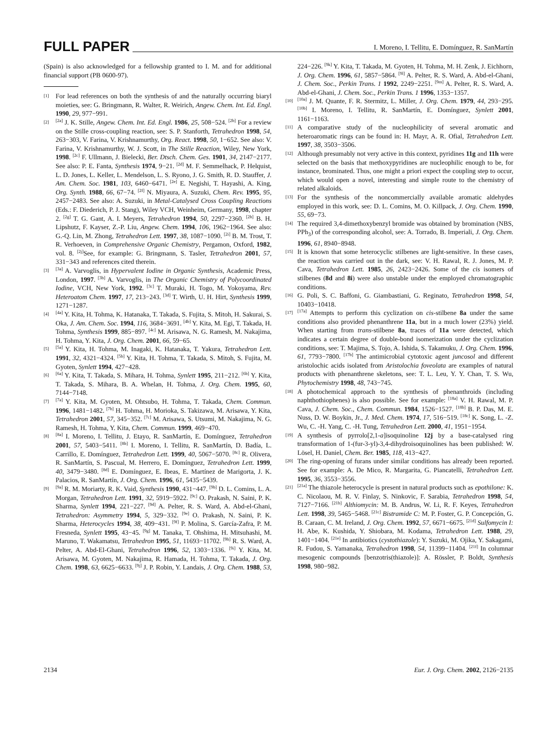FULL PAPER
I. Moreno, I. Tellitu, E. Domínguez, R. SanMartín
(Spain) is also acknowledged for a fellowship granted to I. M. and for additional financial support (PB 0600-97).
[1] For lead references on both the synthesis of and the naturally occurring biaryl moieties, see: G. Bringmann, R. Walter, R. Weirich, Angew. Chem. Int. Ed. Engl. 1990, 29, 977−991.
[2]<sup>[2a]</sup> J. K. Stille, Angew. Chem. Int. Ed. Engl. 1986, 25, 508−524. <sup>[2b]</sup> For a review on the Stille cross-coupling reaction, see: S. P. Stanforth, Tetrahedron 1998, 54, 263−303, V. Farina, V. Krishnamurthy, Org. React. 1998, 50, 1−652. See also: V. Farina, V. Krishnamurthy, W. J. Scott, in The Stille Reaction, Wiley, New York, 1998. <sup>[2c]</sup> F. Ullmann, J. Bielecki, Ber. Dtsch. Chem. Ges. 1901, 34, 2147−2177. See also: P. E. Fanta, Synthesis 1974, 9−21. <sup>[2d]</sup> M. F. Semmelhack, P. Helquist, L. D. Jones, L. Keller, L. Mendelson, L. S. Ryono, J. G. Smith, R. D. Stauffer, J. Am. Chem. Soc. 1981, 103, 6460−6471. <sup>[2e]</sup> E. Negishi, T. Hayashi, A. King, Org. Synth. 1988, 66, 67−74. <sup>[2f]</sup> N. Miyaura, A. Suzuki, Chem. Rev. 1995, 95, 2457−2483. See also: A. Suzuki, in Metal-Catalysed Cross Coupling Reactions (Eds.: F. Diederich, P. J. Stang), Wiley VCH, Weinheim, Germany, 1998, chapter 2. <sup>[2g]</sup> T. G. Gant, A. I. Meyers, Tetrahedron 1994, 50, 2297−2360. <sup>[2h]</sup> B. H. Lipshutz, F. Kayser, Z.-P. Liu, Angew. Chem. 1994, 106, 1962−1964. See also: G.-Q. Lin, M. Zhong, Tetrahedron Lett. 1997, 38, 1087−1090. <sup>[2i]</sup> B. M. Trost, T. R. Verhoeven, in Comprehensive Organic Chemistry, Pergamon, Oxford, 1982, vol. 8. <sup>[2j]</sup>See, for example: G. Bringmann, S. Tasler, Tetrahedron 2001, 57, 331−343 and references cited therein.
[3]<sup>[3a]</sup> A. Varvoglis, in Hypervalent Iodine in Organic Synthesis, Academic Press, London, 1997. <sup>[3b]</sup> A. Varvoglis, in The Organic Chemistry of Polycoordinated Iodine, VCH, New York, 1992. <sup>[3c]</sup> T. Muraki, H. Togo, M. Yokoyama, Rev. Heteroatom Chem. 1997, 17, 213−243. <sup>[3d]</sup> T. Wirth, U. H. Hirt, Synthesis 1999, 1271−1287.
[4]<sup>[4a]</sup> Y. Kita, H. Tohma, K. Hatanaka, T. Takada, S. Fujita, S. Mitoh, H. Sakurai, S. Oka, J. Am. Chem. Soc. 1994, 116, 3684−3691. <sup>[4b]</sup> Y. Kita, M. Egi, T. Takada, H. Tohma, Synthesis 1999, 885−897. <sup>[4c]</sup> M. Arisawa, N. G. Ramesh, M. Nakajima, H. Tohma, Y. Kita, J. Org. Chem. 2001, 66, 59−65.
[5]<sup>[5a]</sup> Y. Kita, H. Tohma, M. Inagaki, K. Hatanaka, T. Yakura, Tetrahedron Lett. 1991, 32, 4321−4324. <sup>[5b]</sup> Y. Kita, H. Tohma, T. Takada, S. Mitoh, S. Fujita, M. Gyoten, Synlett 1994, 427−428.
[6]<sup>[6a]</sup> Y. Kita, T. Takada, S. Mihara, H. Tohma, Synlett 1995, 211−212. <sup>[6b]</sup> Y. Kita, T. Takada, S. Mihara, B. A. Whelan, H. Tohma, J. Org. Chem. 1995, 60, 7144−7148.
[7]<sup>[7a]</sup> Y. Kita, M. Gyoten, M. Ohtsubo, H. Tohma, T. Takada, Chem. Commun. 1996, 1481−1482. <sup>[7b]</sup> H. Tohma, H. Morioka, S. Takizawa, M. Arisawa, Y. Kita, Tetrahedron 2001, 57, 345−352. <sup>[7c]</sup> M. Arisawa, S. Utsumi, M. Nakajima, N. G. Ramesh, H. Tohma, Y. Kita, Chem. Commun. 1999, 469−470.
[8]<sup>[8a]</sup> I. Moreno, I. Tellitu, J. Etayo, R. SanMartín, E. Domínguez, Tetrahedron 2001, 57, 5403−5411. <sup>[8b]</sup> I. Moreno, I. Tellitu, R. SanMartín, D. Badía, L. Carrillo, E. Domínguez, Tetrahedron Lett. 1999, 40, 5067−5070. <sup>[8c]</sup> R. Olivera, R. SanMartín, S. Pascual, M. Herrero, E. Domínguez, Tetrahedron Lett. 1999, 40, 3479−3480. <sup>[8d]</sup> E. Domínguez, E. Ibeas, E. Martínez de Marigorta, J. K. Palacios, R. SanMartín, J. Org. Chem. 1996, 61, 5435−5439.
[9]<sup>[9a]</sup> R. M. Moriarty, R. K. Vaid, Synthesis 1990, 431−447. <sup>[9b]</sup> D. L. Comins, L. A. Morgan, Tetrahedron Lett. 1991, 32, 5919−5922. <sup>[9c]</sup> O. Prakash, N. Saini, P. K. Sharma, Synlett 1994, 221−227. <sup>[9d]</sup> A. Pelter, R. S. Ward, A. Abd-el-Ghani, Tetrahedron: Asymmetry 1994, 5, 329−332. <sup>[9e]</sup> O. Prakash, N. Saini, P. K. Sharma, Heterocycles 1994, 38, 409−431. <sup>[9f]</sup> P. Molina, S. García-Zafra, P. M. Fresneda, Synlett 1995, 43−45. <sup>[9g]</sup> M. Tanaka, T. Ohshima, H. Mitsuhashi, M. Maruno, T. Wakamatsu, Tetrahedron 1995, 51, 11693−11702. <sup>[9h]</sup> R. S. Ward, A. Pelter, A. Abd-El-Ghani, Tetrahedron 1996, 52, 1303−1336. <sup>[9i]</sup> Y. Kita, M. Arisawa, M. Gyoten, M. Nakajima, R. Hamada, H. Tohma, T. Takada, J. Org. Chem. 1998, 63, 6625−6633. <sup>[9j]</sup> J. P. Robin, Y. Landais, J. Org. Chem. 1988, 53, 224−226. <sup>[9k]</sup> Y. Kita, T. Takada, M. Gyoten, H. Tohma, M. H. Zenk, J. Eichhorn, J. Org. Chem. 1996, 61, 5857−5864. <sup>[9l]</sup> A. Pelter, R. S. Ward, A. Abd-el-Ghani, J. Chem. Soc., Perkin Trans. 1 1992, 2249−2251. <sup>[9m]</sup> A. Pelter, R. S. Ward, A. Abd-el-Ghani, J. Chem. Soc., Perkin Trans. 1 1996, 1353−1357.
[10]<sup>[10a]</sup> J. M. Quante, F. R. Stermitz, L. Miller, J. Org. Chem. 1979, 44, 293−295. <sup>[10b]</sup> I. Moreno, I. Tellitu, R. SanMartín, E. Domínguez, Synlett 2001, 1161−1163.
[11] A comparative study of the nucleophilicity of several aromatic and heteroaromatic rings can be found in: H. Mayr, A. R. Ofial, Tetrahedron Lett. 1997, 38, 3503−3506.
[12] Although presumably not very active in this context, pyridines 11g and 11h were selected on the basis that methoxypyridines are nucleophilic enough to be, for instance, brominated. Thus, one might a priori expect the coupling step to occur, which would open a novel, interesting and simple route to the chemistry of related alkaloids.
[13] For the synthesis of the noncommercially available aromatic aldehydes employed in this work, see: D. L. Comins, M. O. Killpack, J. Org. Chem. 1990, 55, 69−73.
[14] The required 3,4-dimethoxybenzyl bromide was obtained by bromination (NBS, PPh<sub>3</sub>) of the corresponding alcohol, see: A. Torrado, B. Imperiali, J. Org. Chem. 1996, 61, 8940−8948.
[15] It is known that some heterocyclic stilbenes are light-sensitive. In these cases, the reaction was carried out in the dark, see: V. H. Rawal, R. J. Jones, M. P. Cava, Tetrahedron Lett. 1985, 26, 2423−2426. Some of the cis isomers of stilbenes (8d and 8i) were also unstable under the employed chromatographic conditions.
[16] G. Poli, S. C. Baffoni, G. Giambastiani, G. Reginato, Tetrahedron 1998, 54, 10403−10418.
[17]<sup>[17a]</sup> Attempts to perform this cyclization on cis-stilbene 8a under the same conditions also provided phenanthrene 11a, but in a much lower (23%) yield. When starting from trans-stilbene 8a, traces of 11a were detected, which indicates a certain degree of double-bond isomerization under the cyclization conditions, see: T. Majima, S. Tojo, A. Ishida, S. Takamuku, J. Org. Chem. 1996, 61, 7793−7800. <sup>[17b]</sup> The antimicrobial cytotoxic agent juncosol and different aristolochic acids isolated from Aristolochia foveolata are examples of natural products with phenanthrene skeletons, see: T. L. Leu, Y. Y. Chan, T. S. Wu, Phytochemistry 1998, 48, 743−745.
[18] A photochemical approach to the synthesis of phenanthroids (including naphthothiophenes) is also possible. See for example: <sup>[18a]</sup> V. H. Rawal, M. P. Cava, J. Chem. Soc., Chem. Commun. 1984, 1526−1527. <sup>[18b]</sup> B. P. Das, M. E. Nuss, D. W. Boykin, Jr., J. Med. Chem. 1974, 17, 516−519. <sup>[18c]</sup> K. Song, L. -Z. Wu, C. -H. Yang, C. -H. Tung, Tetrahedron Lett. 2000, 41, 1951−1954.
[19] A synthesis of pyrrolo[2,1-a]isoquinoline 12j by a base-catalysed ring transformation of 1-(fur-3-yl)-3,4-dihydroisoquinolines has been published: W. Lösel, H. Daniel, Chem. Ber. 1985, 118, 413−427.
[20] The ring-opening of furans under similar conditions has already been reported. See for example: A. De Mico, R. Margarita, G. Piancatelli, Tetrahedron Lett. 1995, 36, 3553−3556.
[21]<sup>[21a]</sup> The thiazole heterocycle is present in natural products such as epothilone: K. C. Nicolaou, M. R. V. Finlay, S. Ninkovic, F. Sarabia, Tetrahedron 1998, 54, 7127−7166. <sup>[21b]</sup> Althiomycin: M. B. Andrus, W. Li, R. F. Keyes, Tetrahedron Lett. 1998, 39, 5465−5468. <sup>[21c]</sup> Bistramide C: M. P. Foster, G. P. Concepción, G. B. Caraan, C. M. Ireland, J. Org. Chem. 1992, 57, 6671−6675. <sup>[21d]</sup> Sulfomycin I: H. Abe, K. Kushida, Y. Shiobara, M. Kodama, Tetrahedron Lett. 1988, 29, 1401−1404. <sup>[21e]</sup> In antibiotics (cystothiazole): Y. Suzuki, M. Ojika, Y. Sakagami, R. Fudou, S. Yamanaka, Tetrahedron 1998, 54, 11399−11404. <sup>[21f]</sup> In columnar mesogenic compounds [benzotris(thiazole)]: A. Rössler, P. Boldt, Synthesis 1998, 980−982.
2134 Eur. J. Org. Chem. 2002, 2126−2135